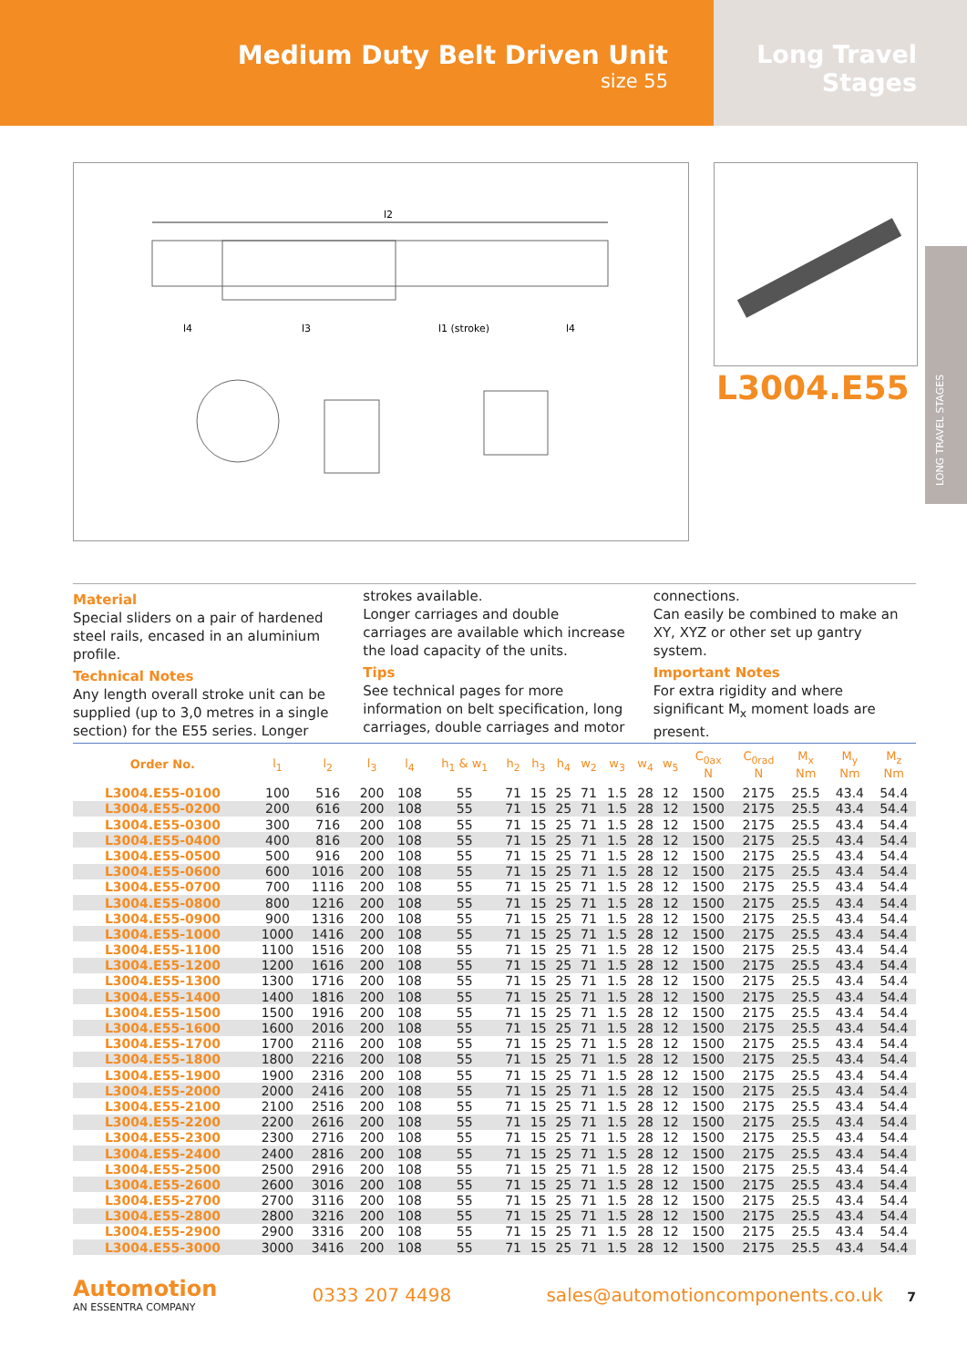Medium Duty Belt Driven Unit
size 55
Long Travel
Stages
l2
l4
l3
l1 (stroke)
l4
L3004.E55
LONG TRAVEL STAGES
Material
Special sliders on a pair of hardened steel rails, encased in an aluminium profile.
Technical Notes
Any length overall stroke unit can be supplied (up to 3,0 metres in a single section) for the E55 series. Longer strokes available.
Longer carriages and double carriages are available which increase the load capacity of the units.
Tips
See technical pages for more information on belt specification, long carriages, double carriages and motor connections.
Can easily be combined to make an XY, XYZ or other set up gantry system.
Important Notes
For extra rigidity and where significant M<sub>x</sub> moment loads are present.
| Order No. | l<sub>1</sub> | l<sub>2</sub> | l<sub>3</sub> | l<sub>4</sub> | h<sub>1</sub> & w<sub>1</sub> | h<sub>2</sub> | h<sub>3</sub> | h<sub>4</sub> | w<sub>2</sub> | w<sub>3</sub> | w<sub>4</sub> | w<sub>5</sub> | C<sub>0ax</sub> N | C<sub>0rad</sub> N | M<sub>x</sub> Nm | M<sub>y</sub> Nm | M<sub>z</sub> Nm |
| --- | --- | --- | --- | --- | --- | --- | --- | --- | --- | --- | --- | --- | --- | --- | --- | --- | --- |
| L3004.E55-0100 | 100 | 516 | 200 | 108 | 55 | 71 | 15 | 25 | 71 | 1.5 | 28 | 12 | 1500 | 2175 | 25.5 | 43.4 | 54.4 |
| L3004.E55-0200 | 200 | 616 | 200 | 108 | 55 | 71 | 15 | 25 | 71 | 1.5 | 28 | 12 | 1500 | 2175 | 25.5 | 43.4 | 54.4 |
| L3004.E55-0300 | 300 | 716 | 200 | 108 | 55 | 71 | 15 | 25 | 71 | 1.5 | 28 | 12 | 1500 | 2175 | 25.5 | 43.4 | 54.4 |
| L3004.E55-0400 | 400 | 816 | 200 | 108 | 55 | 71 | 15 | 25 | 71 | 1.5 | 28 | 12 | 1500 | 2175 | 25.5 | 43.4 | 54.4 |
| L3004.E55-0500 | 500 | 916 | 200 | 108 | 55 | 71 | 15 | 25 | 71 | 1.5 | 28 | 12 | 1500 | 2175 | 25.5 | 43.4 | 54.4 |
| L3004.E55-0600 | 600 | 1016 | 200 | 108 | 55 | 71 | 15 | 25 | 71 | 1.5 | 28 | 12 | 1500 | 2175 | 25.5 | 43.4 | 54.4 |
| L3004.E55-0700 | 700 | 1116 | 200 | 108 | 55 | 71 | 15 | 25 | 71 | 1.5 | 28 | 12 | 1500 | 2175 | 25.5 | 43.4 | 54.4 |
| L3004.E55-0800 | 800 | 1216 | 200 | 108 | 55 | 71 | 15 | 25 | 71 | 1.5 | 28 | 12 | 1500 | 2175 | 25.5 | 43.4 | 54.4 |
| L3004.E55-0900 | 900 | 1316 | 200 | 108 | 55 | 71 | 15 | 25 | 71 | 1.5 | 28 | 12 | 1500 | 2175 | 25.5 | 43.4 | 54.4 |
| L3004.E55-1000 | 1000 | 1416 | 200 | 108 | 55 | 71 | 15 | 25 | 71 | 1.5 | 28 | 12 | 1500 | 2175 | 25.5 | 43.4 | 54.4 |
| L3004.E55-1100 | 1100 | 1516 | 200 | 108 | 55 | 71 | 15 | 25 | 71 | 1.5 | 28 | 12 | 1500 | 2175 | 25.5 | 43.4 | 54.4 |
| L3004.E55-1200 | 1200 | 1616 | 200 | 108 | 55 | 71 | 15 | 25 | 71 | 1.5 | 28 | 12 | 1500 | 2175 | 25.5 | 43.4 | 54.4 |
| L3004.E55-1300 | 1300 | 1716 | 200 | 108 | 55 | 71 | 15 | 25 | 71 | 1.5 | 28 | 12 | 1500 | 2175 | 25.5 | 43.4 | 54.4 |
| L3004.E55-1400 | 1400 | 1816 | 200 | 108 | 55 | 71 | 15 | 25 | 71 | 1.5 | 28 | 12 | 1500 | 2175 | 25.5 | 43.4 | 54.4 |
| L3004.E55-1500 | 1500 | 1916 | 200 | 108 | 55 | 71 | 15 | 25 | 71 | 1.5 | 28 | 12 | 1500 | 2175 | 25.5 | 43.4 | 54.4 |
| L3004.E55-1600 | 1600 | 2016 | 200 | 108 | 55 | 71 | 15 | 25 | 71 | 1.5 | 28 | 12 | 1500 | 2175 | 25.5 | 43.4 | 54.4 |
| L3004.E55-1700 | 1700 | 2116 | 200 | 108 | 55 | 71 | 15 | 25 | 71 | 1.5 | 28 | 12 | 1500 | 2175 | 25.5 | 43.4 | 54.4 |
| L3004.E55-1800 | 1800 | 2216 | 200 | 108 | 55 | 71 | 15 | 25 | 71 | 1.5 | 28 | 12 | 1500 | 2175 | 25.5 | 43.4 | 54.4 |
| L3004.E55-1900 | 1900 | 2316 | 200 | 108 | 55 | 71 | 15 | 25 | 71 | 1.5 | 28 | 12 | 1500 | 2175 | 25.5 | 43.4 | 54.4 |
| L3004.E55-2000 | 2000 | 2416 | 200 | 108 | 55 | 71 | 15 | 25 | 71 | 1.5 | 28 | 12 | 1500 | 2175 | 25.5 | 43.4 | 54.4 |
| L3004.E55-2100 | 2100 | 2516 | 200 | 108 | 55 | 71 | 15 | 25 | 71 | 1.5 | 28 | 12 | 1500 | 2175 | 25.5 | 43.4 | 54.4 |
| L3004.E55-2200 | 2200 | 2616 | 200 | 108 | 55 | 71 | 15 | 25 | 71 | 1.5 | 28 | 12 | 1500 | 2175 | 25.5 | 43.4 | 54.4 |
| L3004.E55-2300 | 2300 | 2716 | 200 | 108 | 55 | 71 | 15 | 25 | 71 | 1.5 | 28 | 12 | 1500 | 2175 | 25.5 | 43.4 | 54.4 |
| L3004.E55-2400 | 2400 | 2816 | 200 | 108 | 55 | 71 | 15 | 25 | 71 | 1.5 | 28 | 12 | 1500 | 2175 | 25.5 | 43.4 | 54.4 |
| L3004.E55-2500 | 2500 | 2916 | 200 | 108 | 55 | 71 | 15 | 25 | 71 | 1.5 | 28 | 12 | 1500 | 2175 | 25.5 | 43.4 | 54.4 |
| L3004.E55-2600 | 2600 | 3016 | 200 | 108 | 55 | 71 | 15 | 25 | 71 | 1.5 | 28 | 12 | 1500 | 2175 | 25.5 | 43.4 | 54.4 |
| L3004.E55-2700 | 2700 | 3116 | 200 | 108 | 55 | 71 | 15 | 25 | 71 | 1.5 | 28 | 12 | 1500 | 2175 | 25.5 | 43.4 | 54.4 |
| L3004.E55-2800 | 2800 | 3216 | 200 | 108 | 55 | 71 | 15 | 25 | 71 | 1.5 | 28 | 12 | 1500 | 2175 | 25.5 | 43.4 | 54.4 |
| L3004.E55-2900 | 2900 | 3316 | 200 | 108 | 55 | 71 | 15 | 25 | 71 | 1.5 | 28 | 12 | 1500 | 2175 | 25.5 | 43.4 | 54.4 |
| L3004.E55-3000 | 3000 | 3416 | 200 | 108 | 55 | 71 | 15 | 25 | 71 | 1.5 | 28 | 12 | 1500 | 2175 | 25.5 | 43.4 | 54.4 |
Automotion
AN ESSENTRA COMPANY
0333 207 4498 sales@automotioncomponents.co.uk 7